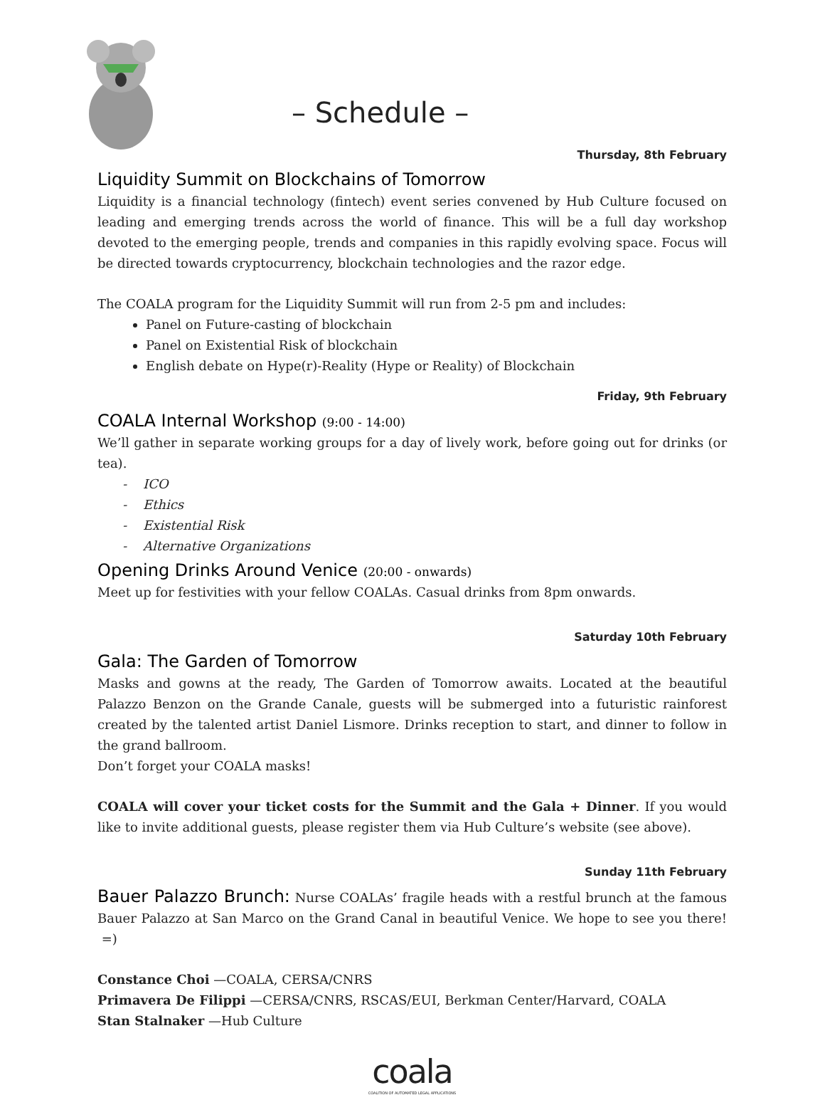– Schedule –
Thursday, 8th February
Liquidity Summit on Blockchains of Tomorrow
Liquidity is a financial technology (fintech) event series convened by Hub Culture focused on leading and emerging trends across the world of finance. This will be a full day workshop devoted to the emerging people, trends and companies in this rapidly evolving space. Focus will be directed towards cryptocurrency, blockchain technologies and the razor edge.
The COALA program for the Liquidity Summit will run from 2-5 pm and includes:
Panel on Future-casting of blockchain
Panel on Existential Risk of blockchain
English debate on Hype(r)-Reality (Hype or Reality) of Blockchain
Friday, 9th February
COALA Internal Workshop (9:00 - 14:00)
We’ll gather in separate working groups for a day of lively work, before going out for drinks (or tea).
- ICO
- Ethics
- Existential Risk
- Alternative Organizations
Opening Drinks Around Venice (20:00 - onwards)
Meet up for festivities with your fellow COALAs. Casual drinks from 8pm onwards.
Saturday 10th February
Gala: The Garden of Tomorrow
Masks and gowns at the ready, The Garden of Tomorrow awaits. Located at the beautiful Palazzo Benzon on the Grande Canale, guests will be submerged into a futuristic rainforest created by the talented artist Daniel Lismore. Drinks reception to start, and dinner to follow in the grand ballroom.
Don’t forget your COALA masks!
COALA will cover your ticket costs for the Summit and the Gala + Dinner. If you would like to invite additional guests, please register them via Hub Culture’s website (see above).
Sunday 11th February
Bauer Palazzo Brunch: Nurse COALAs’ fragile heads with a restful brunch at the famous Bauer Palazzo at San Marco on the Grand Canal in beautiful Venice. We hope to see you there! =)
Constance Choi —COALA, CERSA/CNRS
Primavera De Filippi —CERSA/CNRS, RSCAS/EUI, Berkman Center/Harvard, COALA
Stan Stalnaker —Hub Culture
coala
COALITION OF AUTOMATED LEGAL APPLICATIONS